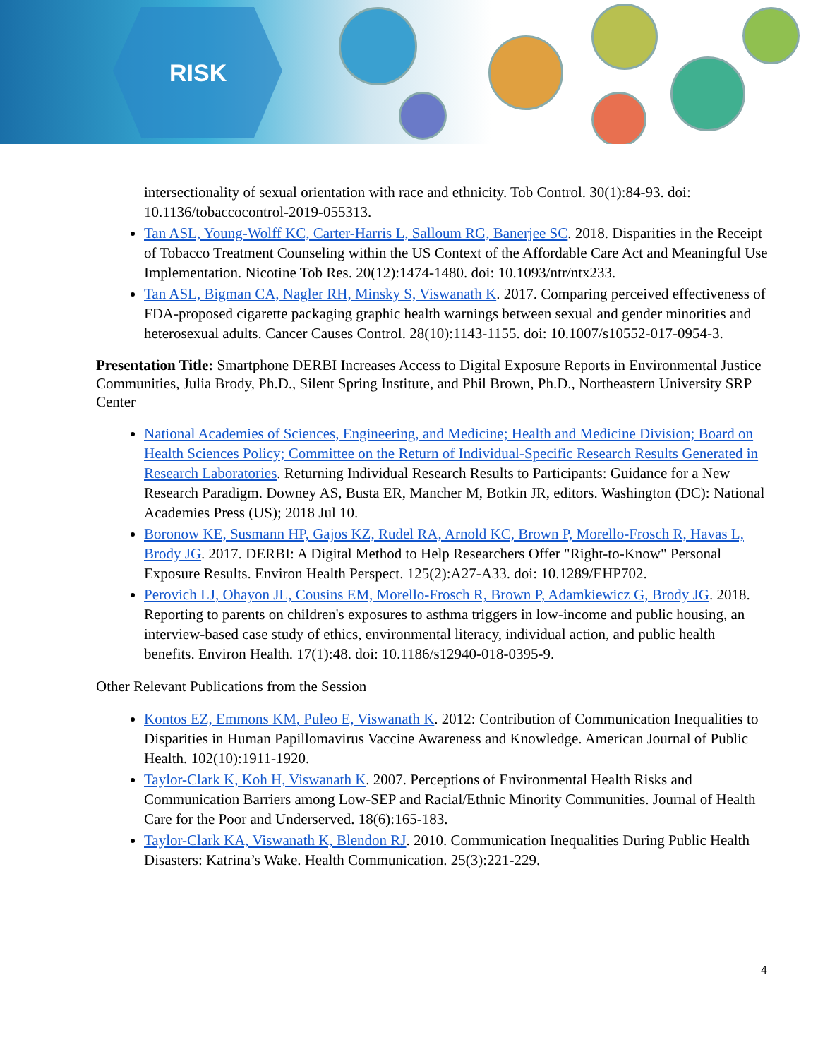RISK
intersectionality of sexual orientation with race and ethnicity. Tob Control. 30(1):84-93. doi: 10.1136/tobaccocontrol-2019-055313.
Tan ASL, Young-Wolff KC, Carter-Harris L, Salloum RG, Banerjee SC. 2018. Disparities in the Receipt of Tobacco Treatment Counseling within the US Context of the Affordable Care Act and Meaningful Use Implementation. Nicotine Tob Res. 20(12):1474-1480. doi: 10.1093/ntr/ntx233.
Tan ASL, Bigman CA, Nagler RH, Minsky S, Viswanath K. 2017. Comparing perceived effectiveness of FDA-proposed cigarette packaging graphic health warnings between sexual and gender minorities and heterosexual adults. Cancer Causes Control. 28(10):1143-1155. doi: 10.1007/s10552-017-0954-3.
Presentation Title: Smartphone DERBI Increases Access to Digital Exposure Reports in Environmental Justice Communities, Julia Brody, Ph.D., Silent Spring Institute, and Phil Brown, Ph.D., Northeastern University SRP Center
National Academies of Sciences, Engineering, and Medicine; Health and Medicine Division; Board on Health Sciences Policy; Committee on the Return of Individual-Specific Research Results Generated in Research Laboratories. Returning Individual Research Results to Participants: Guidance for a New Research Paradigm. Downey AS, Busta ER, Mancher M, Botkin JR, editors. Washington (DC): National Academies Press (US); 2018 Jul 10.
Boronow KE, Susmann HP, Gajos KZ, Rudel RA, Arnold KC, Brown P, Morello-Frosch R, Havas L, Brody JG. 2017. DERBI: A Digital Method to Help Researchers Offer "Right-to-Know" Personal Exposure Results. Environ Health Perspect. 125(2):A27-A33. doi: 10.1289/EHP702.
Perovich LJ, Ohayon JL, Cousins EM, Morello-Frosch R, Brown P, Adamkiewicz G, Brody JG. 2018. Reporting to parents on children's exposures to asthma triggers in low-income and public housing, an interview-based case study of ethics, environmental literacy, individual action, and public health benefits. Environ Health. 17(1):48. doi: 10.1186/s12940-018-0395-9.
Other Relevant Publications from the Session
Kontos EZ, Emmons KM, Puleo E, Viswanath K. 2012: Contribution of Communication Inequalities to Disparities in Human Papillomavirus Vaccine Awareness and Knowledge. American Journal of Public Health. 102(10):1911-1920.
Taylor-Clark K, Koh H, Viswanath K. 2007. Perceptions of Environmental Health Risks and Communication Barriers among Low-SEP and Racial/Ethnic Minority Communities. Journal of Health Care for the Poor and Underserved. 18(6):165-183.
Taylor-Clark KA, Viswanath K, Blendon RJ. 2010. Communication Inequalities During Public Health Disasters: Katrina’s Wake. Health Communication. 25(3):221-229.
4